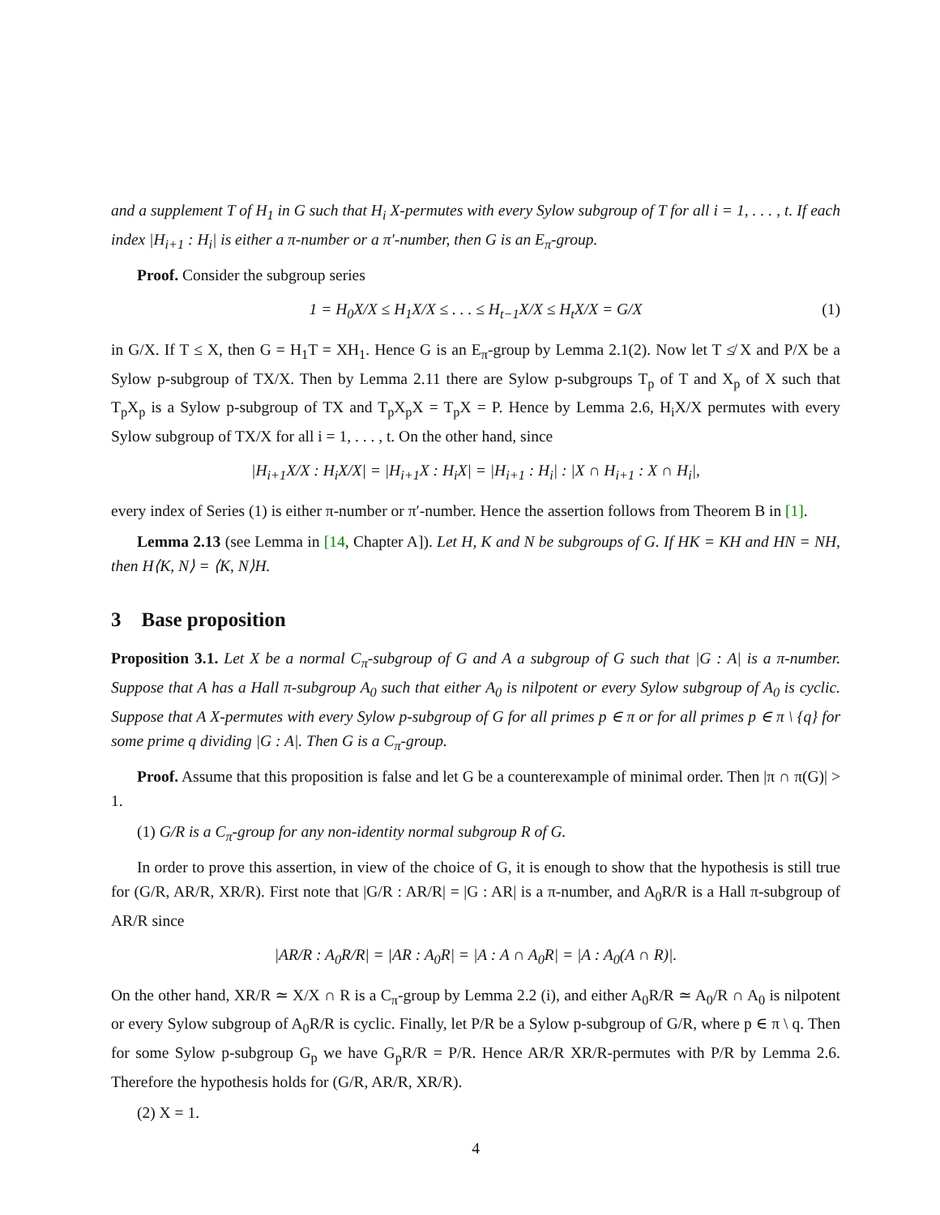and a supplement T of H<sub>1</sub> in G such that H<sub>i</sub> X-permutes with every Sylow subgroup of T for all i = 1, . . . , t. If each index |H<sub>i+1</sub> : H<sub>i</sub>| is either a π-number or a π′-number, then G is an E<sub>π</sub>-group.
Proof. Consider the subgroup series
1 = H<sub>0</sub>X/X ≤ H<sub>1</sub>X/X ≤ . . . ≤ H<sub>t−1</sub>X/X ≤ H<sub>t</sub>X/X = G/X (1)
in G/X. If T ≤ X, then G = H<sub>1</sub>T = XH<sub>1</sub>. Hence G is an E<sub>π</sub>-group by Lemma 2.1(2). Now let T ≰ X and P/X be a Sylow p-subgroup of TX/X. Then by Lemma 2.11 there are Sylow p-subgroups T<sub>p</sub> of T and X<sub>p</sub> of X such that T<sub>p</sub>X<sub>p</sub> is a Sylow p-subgroup of TX and T<sub>p</sub>X<sub>p</sub>X = T<sub>p</sub>X = P. Hence by Lemma 2.6, H<sub>i</sub>X/X permutes with every Sylow subgroup of TX/X for all i = 1, . . . , t. On the other hand, since
|H<sub>i+1</sub>X/X : H<sub>i</sub>X/X| = |H<sub>i+1</sub>X : H<sub>i</sub>X| = |H<sub>i+1</sub> : H<sub>i</sub>| : |X ∩ H<sub>i+1</sub> : X ∩ H<sub>i</sub>|,
every index of Series (1) is either π-number or π′-number. Hence the assertion follows from Theorem B in [1].
Lemma 2.13 (see Lemma in [14, Chapter A]). Let H, K and N be subgroups of G. If HK = KH and HN = NH, then H⟨K, N⟩ = ⟨K, N⟩H.
3 Base proposition
Proposition 3.1. Let X be a normal C<sub>π</sub>-subgroup of G and A a subgroup of G such that |G : A| is a π-number. Suppose that A has a Hall π-subgroup A<sub>0</sub> such that either A<sub>0</sub> is nilpotent or every Sylow subgroup of A<sub>0</sub> is cyclic. Suppose that A X-permutes with every Sylow p-subgroup of G for all primes p ∈ π or for all primes p ∈ π \ {q} for some prime q dividing |G : A|. Then G is a C<sub>π</sub>-group.
Proof. Assume that this proposition is false and let G be a counterexample of minimal order. Then |π ∩ π(G)| > 1.
(1) G/R is a C<sub>π</sub>-group for any non-identity normal subgroup R of G.
In order to prove this assertion, in view of the choice of G, it is enough to show that the hypothesis is still true for (G/R, AR/R, XR/R). First note that |G/R : AR/R| = |G : AR| is a π-number, and A<sub>0</sub>R/R is a Hall π-subgroup of AR/R since
|AR/R : A<sub>0</sub>R/R| = |AR : A<sub>0</sub>R| = |A : A ∩ A<sub>0</sub>R| = |A : A<sub>0</sub>(A ∩ R)|.
On the other hand, XR/R ≃ X/X ∩ R is a C<sub>π</sub>-group by Lemma 2.2 (i), and either A<sub>0</sub>R/R ≃ A<sub>0</sub>/R ∩ A<sub>0</sub> is nilpotent or every Sylow subgroup of A<sub>0</sub>R/R is cyclic. Finally, let P/R be a Sylow p-subgroup of G/R, where p ∈ π \ q. Then for some Sylow p-subgroup G<sub>p</sub> we have G<sub>p</sub>R/R = P/R. Hence AR/R XR/R-permutes with P/R by Lemma 2.6. Therefore the hypothesis holds for (G/R, AR/R, XR/R).
(2) X = 1.
4